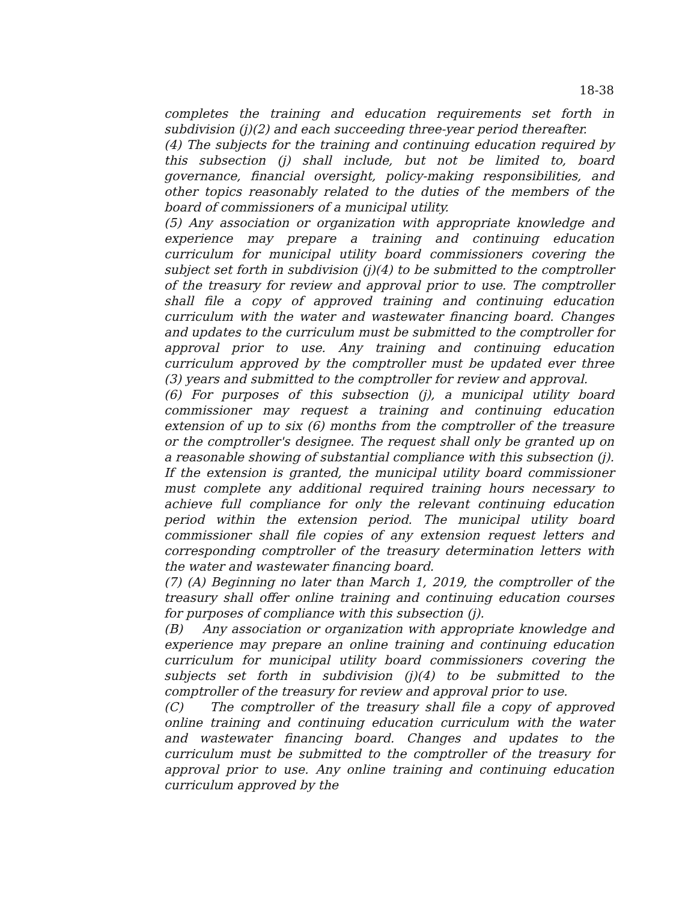18-38
completes the training and education requirements set forth in subdivision (j)(2) and each succeeding three-year period thereafter.
(4) The subjects for the training and continuing education required by this subsection (j) shall include, but not be limited to, board governance, financial oversight, policy-making responsibilities, and other topics reasonably related to the duties of the members of the board of commissioners of a municipal utility.
(5) Any association or organization with appropriate knowledge and experience may prepare a training and continuing education curriculum for municipal utility board commissioners covering the subject set forth in subdivision (j)(4) to be submitted to the comptroller of the treasury for review and approval prior to use. The comptroller shall file a copy of approved training and continuing education curriculum with the water and wastewater financing board. Changes and updates to the curriculum must be submitted to the comptroller for approval prior to use. Any training and continuing education curriculum approved by the comptroller must be updated ever three (3) years and submitted to the comptroller for review and approval.
(6) For purposes of this subsection (j), a municipal utility board commissioner may request a training and continuing education extension of up to six (6) months from the comptroller of the treasure or the comptroller's designee. The request shall only be granted up on a reasonable showing of substantial compliance with this subsection (j). If the extension is granted, the municipal utility board commissioner must complete any additional required training hours necessary to achieve full compliance for only the relevant continuing education period within the extension period. The municipal utility board commissioner shall file copies of any extension request letters and corresponding comptroller of the treasury determination letters with the water and wastewater financing board.
(7) (A) Beginning no later than March 1, 2019, the comptroller of the treasury shall offer online training and continuing education courses for purposes of compliance with this subsection (j).
(B) Any association or organization with appropriate knowledge and experience may prepare an online training and continuing education curriculum for municipal utility board commissioners covering the subjects set forth in subdivision (j)(4) to be submitted to the comptroller of the treasury for review and approval prior to use.
(C) The comptroller of the treasury shall file a copy of approved online training and continuing education curriculum with the water and wastewater financing board. Changes and updates to the curriculum must be submitted to the comptroller of the treasury for approval prior to use. Any online training and continuing education curriculum approved by the